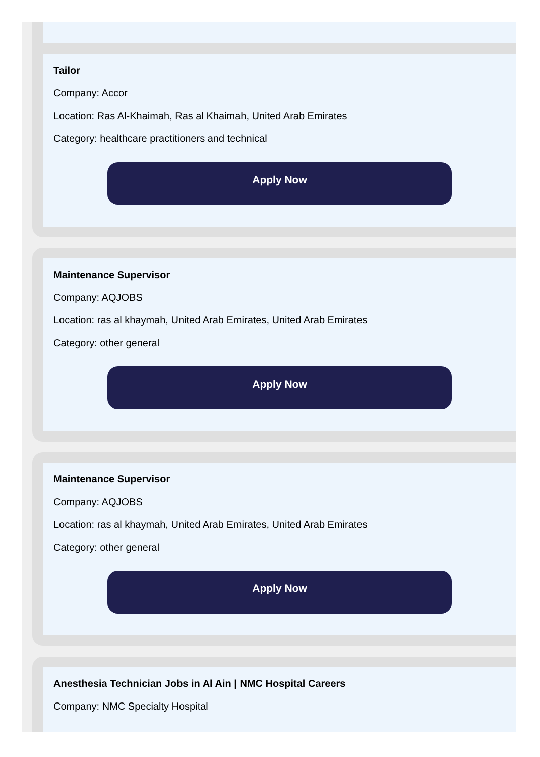Tailor
Company: Accor
Location: Ras Al-Khaimah, Ras al Khaimah, United Arab Emirates
Category: healthcare practitioners and technical
Apply Now
Maintenance Supervisor
Company: AQJOBS
Location: ras al khaymah, United Arab Emirates, United Arab Emirates
Category: other general
Apply Now
Maintenance Supervisor
Company: AQJOBS
Location: ras al khaymah, United Arab Emirates, United Arab Emirates
Category: other general
Apply Now
Anesthesia Technician Jobs in Al Ain | NMC Hospital Careers
Company: NMC Specialty Hospital